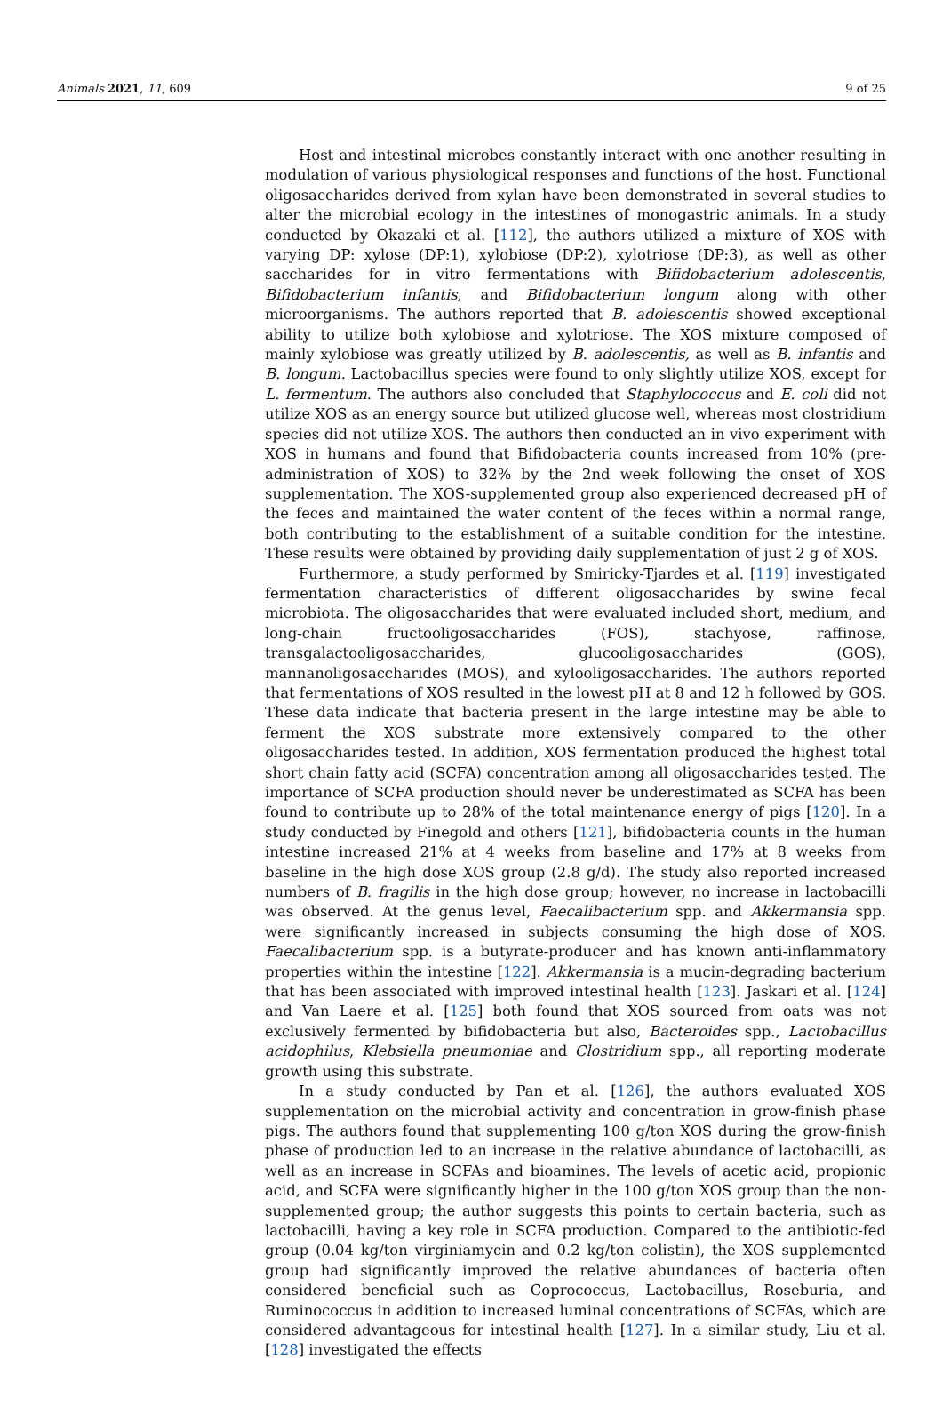Animals 2021, 11, 609 9 of 25
Host and intestinal microbes constantly interact with one another resulting in modulation of various physiological responses and functions of the host. Functional oligosaccharides derived from xylan have been demonstrated in several studies to alter the microbial ecology in the intestines of monogastric animals. In a study conducted by Okazaki et al. [112], the authors utilized a mixture of XOS with varying DP: xylose (DP:1), xylobiose (DP:2), xylotriose (DP:3), as well as other saccharides for in vitro fermentations with Bifidobacterium adolescentis, Bifidobacterium infantis, and Bifidobacterium longum along with other microorganisms. The authors reported that B. adolescentis showed exceptional ability to utilize both xylobiose and xylotriose. The XOS mixture composed of mainly xylobiose was greatly utilized by B. adolescentis, as well as B. infantis and B. longum. Lactobacillus species were found to only slightly utilize XOS, except for L. fermentum. The authors also concluded that Staphylococcus and E. coli did not utilize XOS as an energy source but utilized glucose well, whereas most clostridium species did not utilize XOS. The authors then conducted an in vivo experiment with XOS in humans and found that Bifidobacteria counts increased from 10% (pre-administration of XOS) to 32% by the 2nd week following the onset of XOS supplementation. The XOS-supplemented group also experienced decreased pH of the feces and maintained the water content of the feces within a normal range, both contributing to the establishment of a suitable condition for the intestine. These results were obtained by providing daily supplementation of just 2 g of XOS.
Furthermore, a study performed by Smiricky-Tjardes et al. [119] investigated fermentation characteristics of different oligosaccharides by swine fecal microbiota. The oligosaccharides that were evaluated included short, medium, and long-chain fructooligosaccharides (FOS), stachyose, raffinose, transgalactooligosaccharides, glucooligosaccharides (GOS), mannanoligosaccharides (MOS), and xylooligosaccharides. The authors reported that fermentations of XOS resulted in the lowest pH at 8 and 12 h followed by GOS. These data indicate that bacteria present in the large intestine may be able to ferment the XOS substrate more extensively compared to the other oligosaccharides tested. In addition, XOS fermentation produced the highest total short chain fatty acid (SCFA) concentration among all oligosaccharides tested. The importance of SCFA production should never be underestimated as SCFA has been found to contribute up to 28% of the total maintenance energy of pigs [120]. In a study conducted by Finegold and others [121], bifidobacteria counts in the human intestine increased 21% at 4 weeks from baseline and 17% at 8 weeks from baseline in the high dose XOS group (2.8 g/d). The study also reported increased numbers of B. fragilis in the high dose group; however, no increase in lactobacilli was observed. At the genus level, Faecalibacterium spp. and Akkermansia spp. were significantly increased in subjects consuming the high dose of XOS. Faecalibacterium spp. is a butyrate-producer and has known anti-inflammatory properties within the intestine [122]. Akkermansia is a mucin-degrading bacterium that has been associated with improved intestinal health [123]. Jaskari et al. [124] and Van Laere et al. [125] both found that XOS sourced from oats was not exclusively fermented by bifidobacteria but also, Bacteroides spp., Lactobacillus acidophilus, Klebsiella pneumoniae and Clostridium spp., all reporting moderate growth using this substrate.
In a study conducted by Pan et al. [126], the authors evaluated XOS supplementation on the microbial activity and concentration in grow-finish phase pigs. The authors found that supplementing 100 g/ton XOS during the grow-finish phase of production led to an increase in the relative abundance of lactobacilli, as well as an increase in SCFAs and bioamines. The levels of acetic acid, propionic acid, and SCFA were significantly higher in the 100 g/ton XOS group than the non-supplemented group; the author suggests this points to certain bacteria, such as lactobacilli, having a key role in SCFA production. Compared to the antibiotic-fed group (0.04 kg/ton virginiamycin and 0.2 kg/ton colistin), the XOS supplemented group had significantly improved the relative abundances of bacteria often considered beneficial such as Coprococcus, Lactobacillus, Roseburia, and Ruminococcus in addition to increased luminal concentrations of SCFAs, which are considered advantageous for intestinal health [127]. In a similar study, Liu et al. [128] investigated the effects